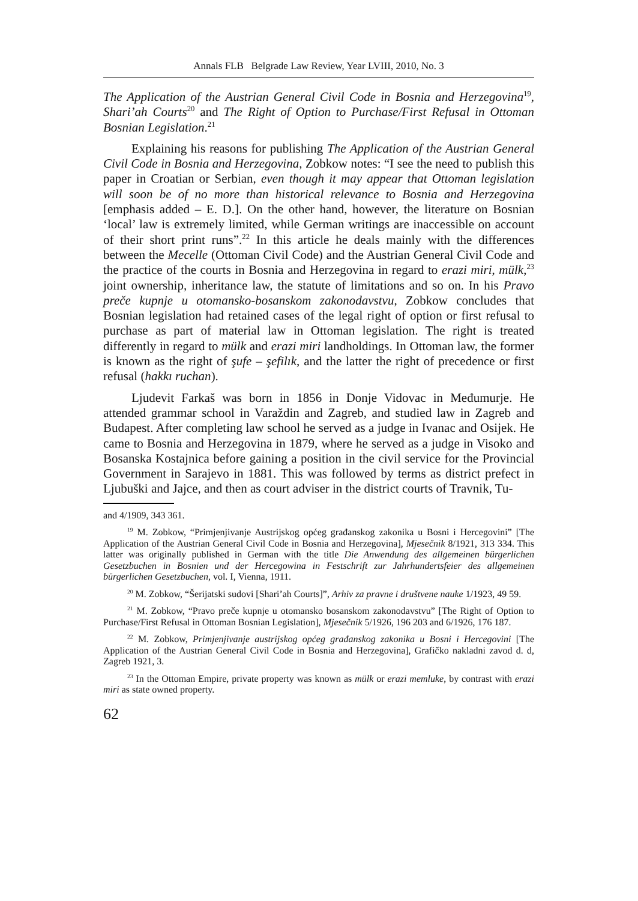Annals FLB Belgrade Law Review, Year LVIII, 2010, No. 3
The Application of the Austrian General Civil Code in Bosnia and Herzegovina<sup>19</sup>, Shari’ah Courts<sup>20</sup> and The Right of Option to Purchase/First Refusal in Ottoman Bosnian Legislation.<sup>21</sup>
Explaining his reasons for publishing The Application of the Austrian General Civil Code in Bosnia and Herzegovina, Zobkow notes: “I see the need to publish this paper in Croatian or Serbian, even though it may appear that Ottoman legislation will soon be of no more than historical relevance to Bosnia and Herzegovina [emphasis added – E. D.]. On the other hand, however, the literature on Bosnian ‘local’ law is extremely limited, while German writings are inaccessible on account of their short print runs”.<sup>22</sup> In this article he deals mainly with the differences between the Mecelle (Ottoman Civil Code) and the Austrian General Civil Code and the practice of the courts in Bosnia and Herzegovina in regard to erazi miri, mülk,<sup>23</sup> joint ownership, inheritance law, the statute of limitations and so on. In his Pravo preče kupnje u otomansko-bosanskom zakonodavstvu, Zobkow concludes that Bosnian legislation had retained cases of the legal right of option or first refusal to purchase as part of material law in Ottoman legislation. The right is treated differently in regard to mülk and erazi miri landholdings. In Ottoman law, the former is known as the right of şufe – şefilık, and the latter the right of precedence or first refusal (hakkı ruchan).
Ljudevit Farkaš was born in 1856 in Donje Vidovac in Međumurje. He attended grammar school in Varaždin and Zagreb, and studied law in Zagreb and Budapest. After completing law school he served as a judge in Ivanac and Osijek. He came to Bosnia and Herzegovina in 1879, where he served as a judge in Visoko and Bosanska Kostajnica before gaining a position in the civil service for the Provincial Government in Sarajevo in 1881. This was followed by terms as district prefect in Ljubuški and Jajce, and then as court adviser in the district courts of Travnik, Tu-
and 4/1909, 343 361.
<sup>19</sup> M. Zobkow, “Primjenjivanje Austrijskog općeg građanskog zakonika u Bosni i Hercegovini” [The Application of the Austrian General Civil Code in Bosnia and Herzegovina], Mjesečnik 8/1921, 313 334. This latter was originally published in German with the title Die Anwendung des allgemeinen bürgerlichen Gesetzbuchen in Bosnien und der Hercegowina in Festschrift zur Jahrhundertsfeier des allgemeinen bürgerlichen Gesetzbuchen, vol. I, Vienna, 1911.
<sup>20</sup> M. Zobkow, “Šerijatski sudovi [Shari’ah Courts]”, Arhiv za pravne i društvene nauke 1/1923, 49 59.
<sup>21</sup> M. Zobkow, “Pravo preče kupnje u otomansko bosanskom zakonodavstvu” [The Right of Option to Purchase/First Refusal in Ottoman Bosnian Legislation], Mjesečnik 5/1926, 196 203 and 6/1926, 176 187.
<sup>22</sup> M. Zobkow, Primjenjivanje austrijskog općeg građanskog zakonika u Bosni i Hercegovini [The Application of the Austrian General Civil Code in Bosnia and Herzegovina], Grafičko nakladni zavod d. d, Zagreb 1921, 3.
<sup>23</sup> In the Ottoman Empire, private property was known as mülk or erazi memluke, by contrast with erazi miri as state owned property.
62